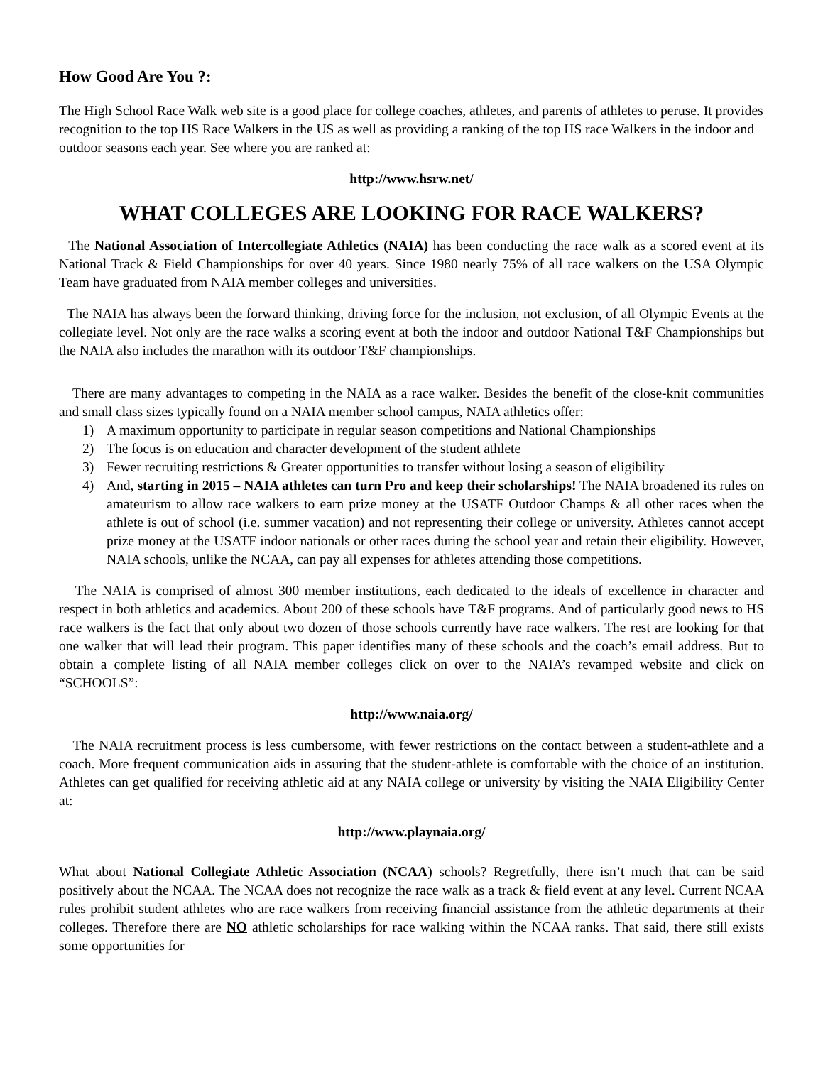How Good Are You ?:
The High School Race Walk web site is a good place for college coaches, athletes, and parents of athletes to peruse. It provides recognition to the top HS Race Walkers in the US as well as providing a ranking of the top HS race Walkers in the indoor and outdoor seasons each year. See where you are ranked at:
http://www.hsrw.net/
WHAT COLLEGES ARE LOOKING FOR RACE WALKERS?
The National Association of Intercollegiate Athletics (NAIA) has been conducting the race walk as a scored event at its National Track & Field Championships for over 40 years. Since 1980 nearly 75% of all race walkers on the USA Olympic Team have graduated from NAIA member colleges and universities.
The NAIA has always been the forward thinking, driving force for the inclusion, not exclusion, of all Olympic Events at the collegiate level. Not only are the race walks a scoring event at both the indoor and outdoor National T&F Championships but the NAIA also includes the marathon with its outdoor T&F championships.
There are many advantages to competing in the NAIA as a race walker. Besides the benefit of the close-knit communities and small class sizes typically found on a NAIA member school campus, NAIA athletics offer:
1) A maximum opportunity to participate in regular season competitions and National Championships
2) The focus is on education and character development of the student athlete
3) Fewer recruiting restrictions & Greater opportunities to transfer without losing a season of eligibility
4) And, starting in 2015 – NAIA athletes can turn Pro and keep their scholarships! The NAIA broadened its rules on amateurism to allow race walkers to earn prize money at the USATF Outdoor Champs & all other races when the athlete is out of school (i.e. summer vacation) and not representing their college or university. Athletes cannot accept prize money at the USATF indoor nationals or other races during the school year and retain their eligibility. However, NAIA schools, unlike the NCAA, can pay all expenses for athletes attending those competitions.
The NAIA is comprised of almost 300 member institutions, each dedicated to the ideals of excellence in character and respect in both athletics and academics. About 200 of these schools have T&F programs. And of particularly good news to HS race walkers is the fact that only about two dozen of those schools currently have race walkers. The rest are looking for that one walker that will lead their program. This paper identifies many of these schools and the coach’s email address. But to obtain a complete listing of all NAIA member colleges click on over to the NAIA’s revamped website and click on “SCHOOLS”:
http://www.naia.org/
The NAIA recruitment process is less cumbersome, with fewer restrictions on the contact between a student-athlete and a coach. More frequent communication aids in assuring that the student-athlete is comfortable with the choice of an institution. Athletes can get qualified for receiving athletic aid at any NAIA college or university by visiting the NAIA Eligibility Center at:
http://www.playnaia.org/
What about National Collegiate Athletic Association (NCAA) schools? Regretfully, there isn’t much that can be said positively about the NCAA. The NCAA does not recognize the race walk as a track & field event at any level. Current NCAA rules prohibit student athletes who are race walkers from receiving financial assistance from the athletic departments at their colleges. Therefore there are NO athletic scholarships for race walking within the NCAA ranks. That said, there still exists some opportunities for